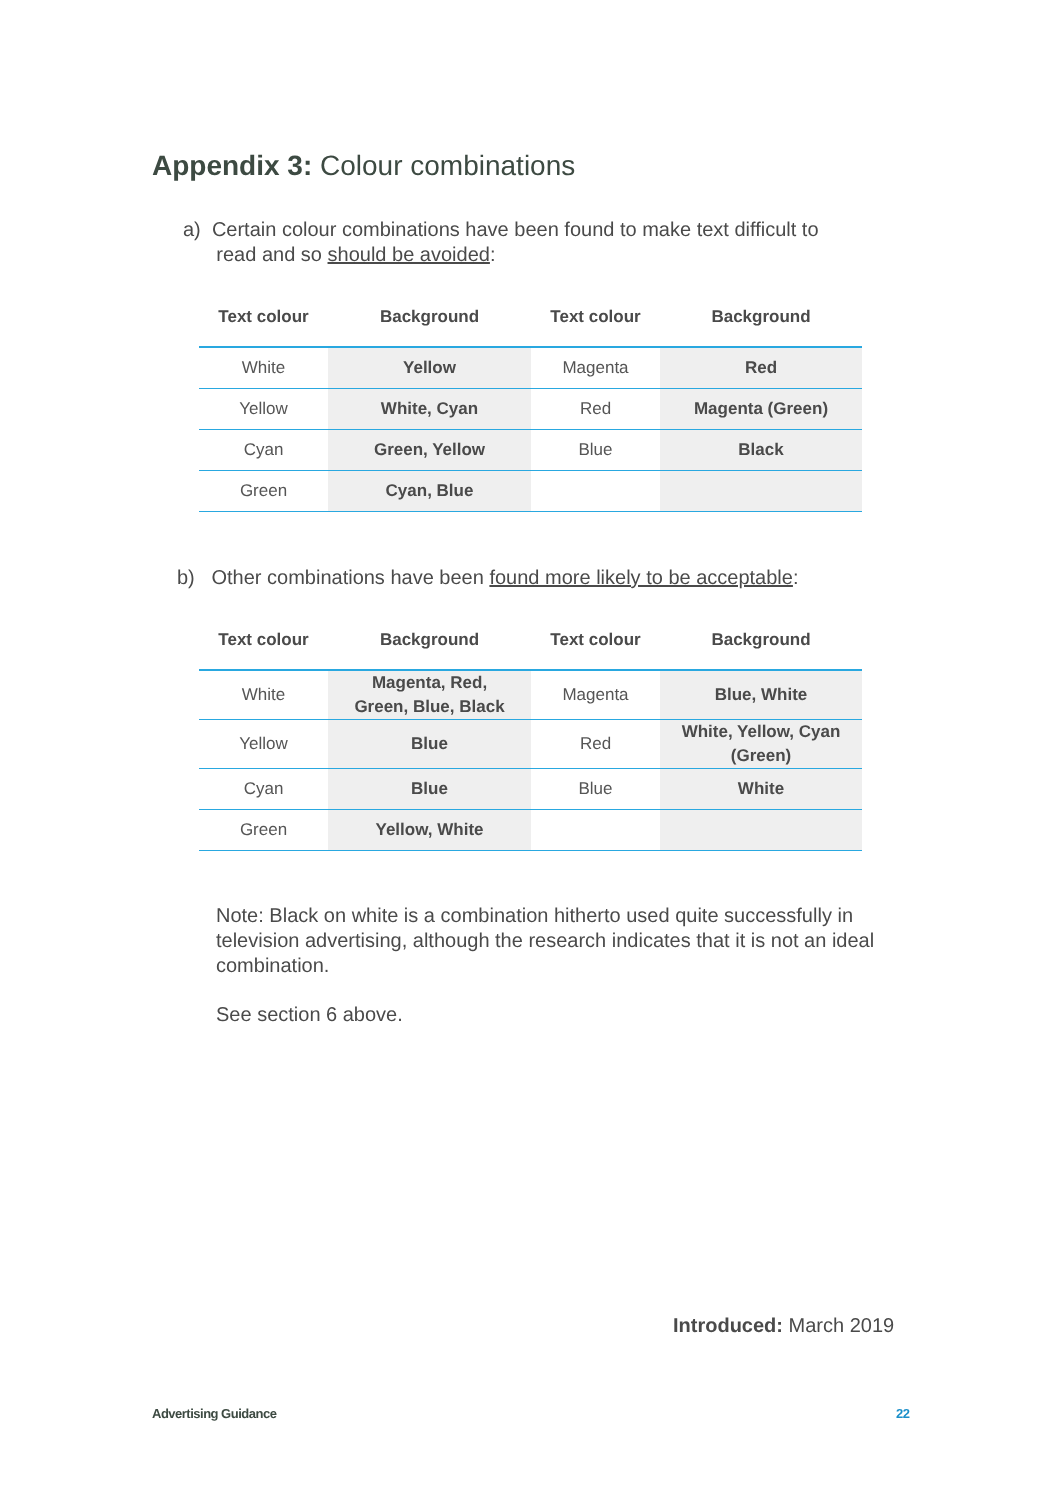Appendix 3: Colour combinations
a) Certain colour combinations have been found to make text difficult to
read and so should be avoided:
| Text colour | Background | Text colour | Background |
| --- | --- | --- | --- |
| White | Yellow | Magenta | Red |
| Yellow | White, Cyan | Red | Magenta (Green) |
| Cyan | Green, Yellow | Blue | Black |
| Green | Cyan, Blue | | |
b) Other combinations have been found more likely to be acceptable:
| Text colour | Background | Text colour | Background |
| --- | --- | --- | --- |
| White | Magenta, Red, Green, Blue, Black | Magenta | Blue, White |
| Yellow | Blue | Red | White, Yellow, Cyan (Green) |
| Cyan | Blue | Blue | White |
| Green | Yellow, White | | |
Note: Black on white is a combination hitherto used quite successfully in television advertising, although the research indicates that it is not an ideal combination.
See section 6 above.
Introduced: March 2019
Advertising Guidance 22